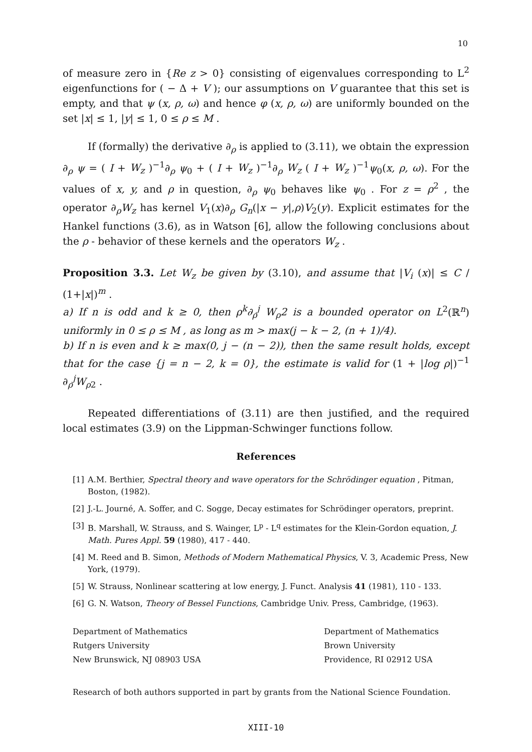10
of measure zero in {Re z > 0} consisting of eigenvalues corresponding to L<sup>2</sup> eigenfunctions for ( − Δ + V ); our assumptions on V guarantee that this set is empty, and that ψ (x, ρ, ω) and hence φ (x, ρ, ω) are uniformly bounded on the set |x| ≤ 1, |y| ≤ 1, 0 ≤ ρ ≤ M .
If (formally) the derivative ∂<sub>ρ</sub> is applied to (3.11), we obtain the expression ∂<sub>ρ</sub> ψ = ( I + W<sub>z</sub> )<sup>−1</sup>∂<sub>ρ</sub> ψ<sub>0</sub> + ( I + W<sub>z</sub> )<sup>−1</sup>∂<sub>ρ</sub> W<sub>z</sub> ( I + W<sub>z</sub> )<sup>−1</sup>ψ<sub>0</sub>(x, ρ, ω). For the values of x, y, and ρ in question, ∂<sub>ρ</sub> ψ<sub>0</sub> behaves like ψ<sub>0</sub> . For z = ρ<sup>2</sup> , the operator ∂<sub>ρ</sub>W<sub>z</sub> has kernel V<sub>1</sub>(x)∂<sub>ρ</sub> G<sub>n</sub>(|x − y|,ρ)V<sub>2</sub>(y). Explicit estimates for the Hankel functions (3.6), as in Watson [6], allow the following conclusions about the ρ - behavior of these kernels and the operators W<sub>z</sub> .
Proposition 3.3. Let W<sub>z</sub> be given by (3.10), and assume that |V<sub>i</sub> (x)| ≤ C / (1+|x|)<sup>m</sup> .
a) If n is odd and k ≥ 0, then ρ<sup>k</sup>∂<sub>ρ</sub><sup>j</sup> W<sub>ρ</sub>2 is a bounded operator on L<sup>2</sup>(ℝ<sup>n</sup>) uniformly in 0 ≤ ρ ≤ M , as long as m > max(j − k − 2, (n + 1)/4).
b) If n is even and k ≥ max(0, j − (n − 2)), then the same result holds, except that for the case {j = n − 2, k = 0}, the estimate is valid for (1 + |log ρ|)<sup>−1</sup> ∂<sub>ρ</sub><sup>j</sup>W<sub>ρ</sub><sub>2</sub> .
Repeated differentiations of (3.11) are then justified, and the required local estimates (3.9) on the Lippman-Schwinger functions follow.
References
[1] A.M. Berthier, Spectral theory and wave operators for the Schrödinger equation , Pitman, Boston, (1982).
[2] J.-L. Journé, A. Soffer, and C. Sogge, Decay estimates for Schrödinger operators, preprint.
[3] B. Marshall, W. Strauss, and S. Wainger, L<sup>p</sup> - L<sup>q</sup> estimates for the Klein-Gordon equation, J. Math. Pures Appl. 59 (1980), 417 - 440.
[4] M. Reed and B. Simon, Methods of Modern Mathematical Physics, V. 3, Academic Press, New York, (1979).
[5] W. Strauss, Nonlinear scattering at low energy, J. Funct. Analysis 41 (1981), 110 - 133.
[6] G. N. Watson, Theory of Bessel Functions, Cambridge Univ. Press, Cambridge, (1963).
Department of Mathematics
Rutgers University
New Brunswick, NJ 08903 USA
Department of Mathematics
Brown University
Providence, RI 02912 USA
Research of both authors supported in part by grants from the National Science Foundation.
XIII-10